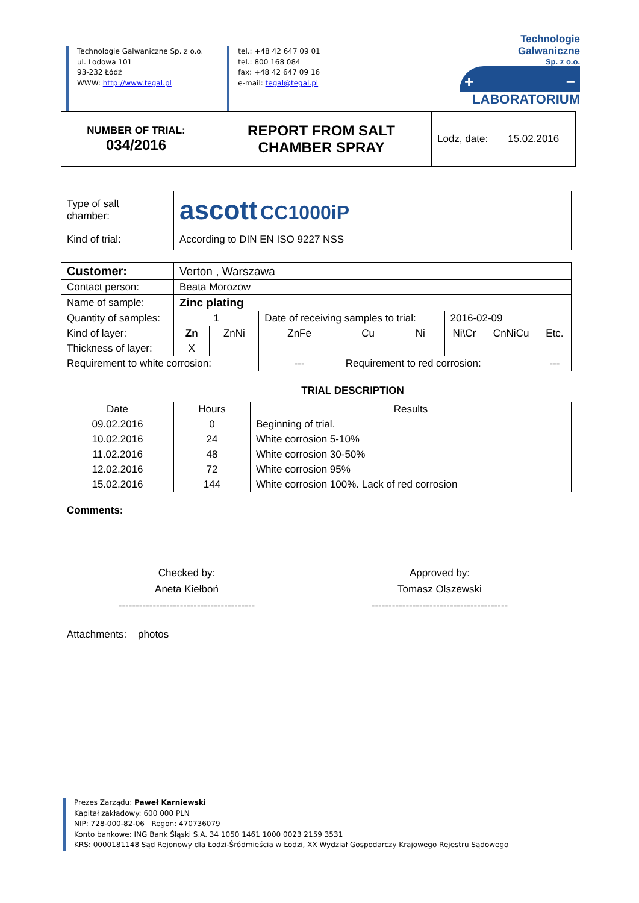Technologie Galwaniczne Sp. z o.o.
ul. Lodowa 101
93-232 Łódź
WWW: http://www.tegal.pl
tel.: +48 42 647 09 01
tel.: 800 168 084
fax: +48 42 647 09 16
e-mail: tegal@tegal.pl
Technologie Galwaniczne
Sp. z o.o.
+ −
LABORATORIUM
| NUMBER OF TRIAL: 034/2016 | REPORT FROM SALT CHAMBER SPRAY | Lodz, date: 15.02.2016 |
| Type of salt chamber: | ascott CC1000iP |
| Kind of trial: | According to DIN EN ISO 9227 NSS |
| Customer: | Verton , Warszawa | | | | | | | |
| Contact person: | Beata Morozow | | | | | | | |
| Name of sample: | Zinc plating | | | | | | | |
| Quantity of samples: | 1 | | Date of receiving samples to trial: | | | 2016-02-09 | | |
| Kind of layer: | Zn | ZnNi | ZnFe | Cu | Ni | Ni\Cr | CnNiCu | Etc. |
| Thickness of layer: | X | | | | | | | |
| Requirement to white corrosion: | | | --- | Requirement to red corrosion: | | | | --- |
TRIAL DESCRIPTION
| Date | Hours | Results |
| 09.02.2016 | 0 | Beginning of trial. |
| 10.02.2016 | 24 | White corrosion 5-10% |
| 11.02.2016 | 48 | White corrosion 30-50% |
| 12.02.2016 | 72 | White corrosion 95% |
| 15.02.2016 | 144 | White corrosion 100%. Lack of red corrosion |
Comments:
Checked by:
Aneta Kiełboń
----------------------------------------
Approved by:
Tomasz Olszewski
----------------------------------------
Attachments: photos
Prezes Zarządu: Paweł Karniewski
Kapitał zakładowy: 600 000 PLN
NIP: 728-000-82-06 Regon: 470736079
Konto bankowe: ING Bank Śląski S.A. 34 1050 1461 1000 0023 2159 3531
KRS: 0000181148 Sąd Rejonowy dla Łodzi-Śródmieścia w Łodzi, XX Wydział Gospodarczy Krajowego Rejestru Sądowego